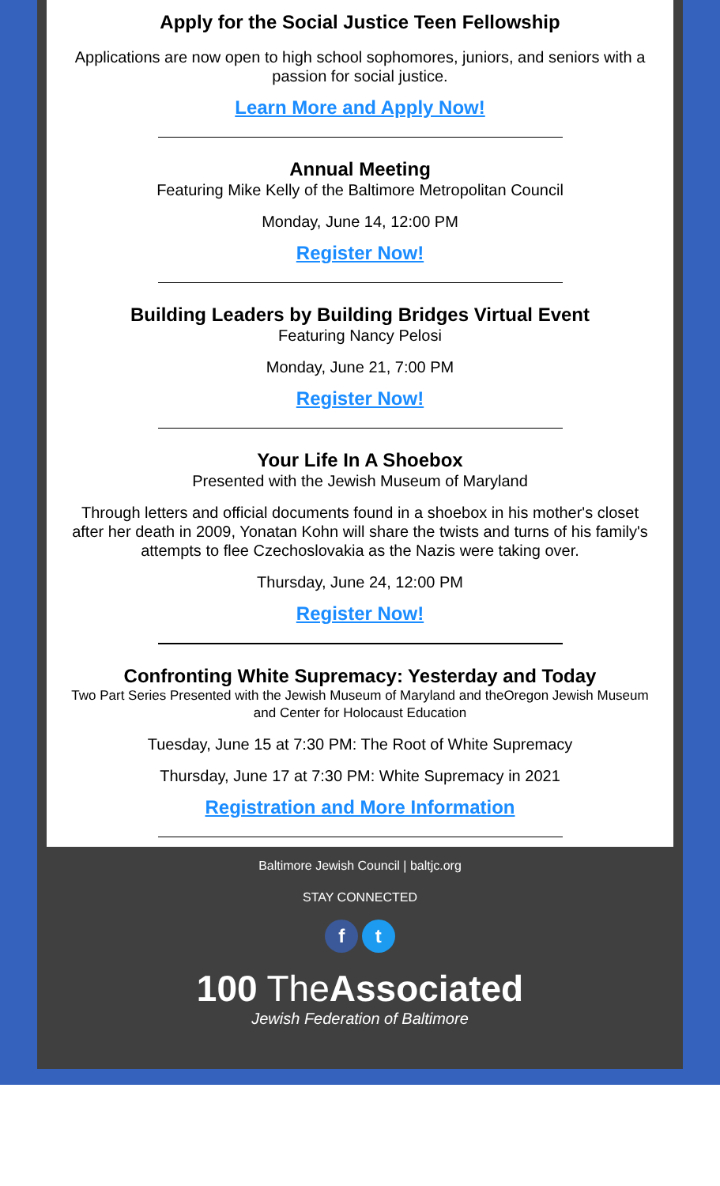Apply for the Social Justice Teen Fellowship
Applications are now open to high school sophomores, juniors, and seniors with a passion for social justice.
Learn More and Apply Now!
Annual Meeting
Featuring Mike Kelly of the Baltimore Metropolitan Council
Monday, June 14, 12:00 PM
Register Now!
Building Leaders by Building Bridges Virtual Event
Featuring Nancy Pelosi
Monday, June 21, 7:00 PM
Register Now!
Your Life In A Shoebox
Presented with the Jewish Museum of Maryland
Through letters and official documents found in a shoebox in his mother's closet after her death in 2009, Yonatan Kohn will share the twists and turns of his family's attempts to flee Czechoslovakia as the Nazis were taking over.
Thursday, June 24, 12:00 PM
Register Now!
Confronting White Supremacy: Yesterday and Today
Two Part Series Presented with the Jewish Museum of Maryland and theOregon Jewish Museum and Center for Holocaust Education
Tuesday, June 15 at 7:30 PM: The Root of White Supremacy
Thursday, June 17 at 7:30 PM: White Supremacy in 2021
Registration and More Information
Baltimore Jewish Council | baltjc.org
STAY CONNECTED
f t
100 TheAssociated
Jewish Federation of Baltimore